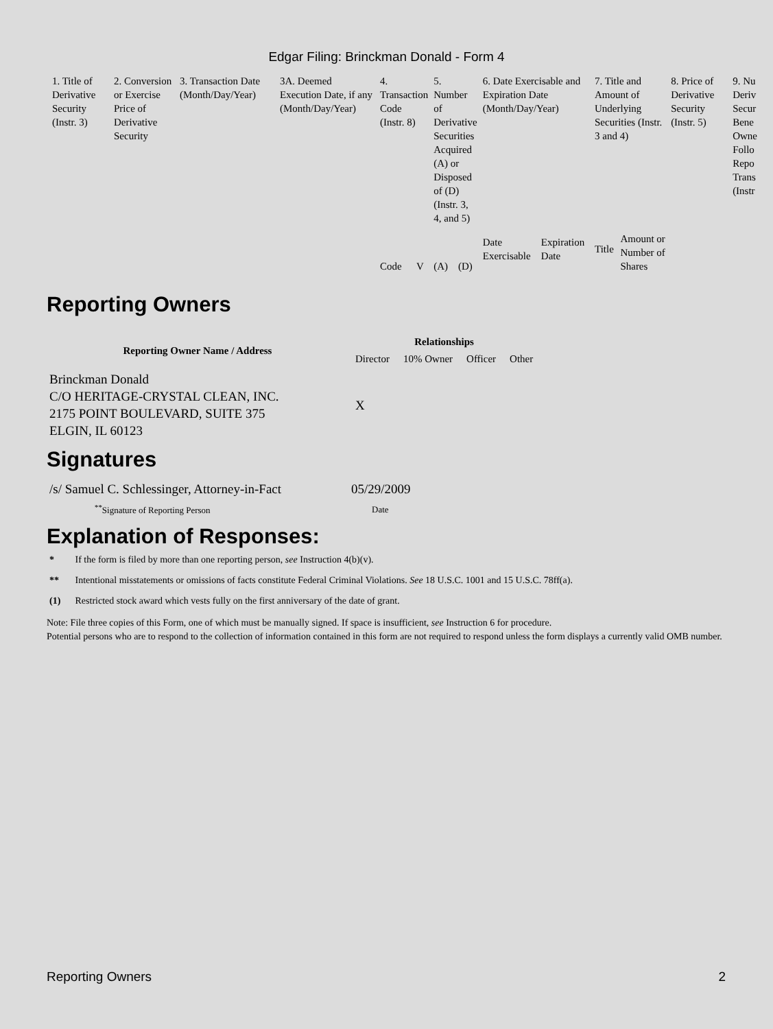Edgar Filing: Brinckman Donald - Form 4
| 1. Title of Derivative Security (Instr. 3) | 2. Conversion or Exercise Price of Derivative Security | 3. Transaction Date (Month/Day/Year) | 3A. Deemed Execution Date, if any (Month/Day/Year) | 4. Transaction Code (Instr. 8) | | 5. Number of Derivative Securities Acquired (A) or Disposed of (D) (Instr. 3, 4, and 5) | | 6. Date Exercisable and Expiration Date (Month/Day/Year) | | 7. Title and Amount of Underlying Securities (Instr. 3 and 4) | | 8. Price of Derivative Security (Instr. 5) | 9. Nu Deriv Secur Bene Owne Follo Repo Trans (Instr |
| | | | | Code | V | (A) | (D) | Date Exercisable | Expiration Date | Title | Amount or Number of Shares | | |
Reporting Owners
| Reporting Owner Name / Address | Relationships | | | |
| --- | --- | --- | --- | --- |
| | Director | 10% Owner | Officer | Other |
| Brinckman Donald C/O HERITAGE-CRYSTAL CLEAN, INC. 2175 POINT BOULEVARD, SUITE 375 ELGIN, IL 60123 | X | | | |
Signatures
| /s/ Samuel C. Schlessinger, Attorney-in-Fact | 05/29/2009 |
| <sup>**</sup> Signature of Reporting Person | Date |
Explanation of Responses:
* If the form is filed by more than one reporting person, see Instruction 4(b)(v).
** Intentional misstatements or omissions of facts constitute Federal Criminal Violations. See 18 U.S.C. 1001 and 15 U.S.C. 78ff(a).
(1) Restricted stock award which vests fully on the first anniversary of the date of grant.
Note: File three copies of this Form, one of which must be manually signed. If space is insufficient, see Instruction 6 for procedure.
Potential persons who are to respond to the collection of information contained in this form are not required to respond unless the form displays a currently valid OMB number.
Reporting Owners 2